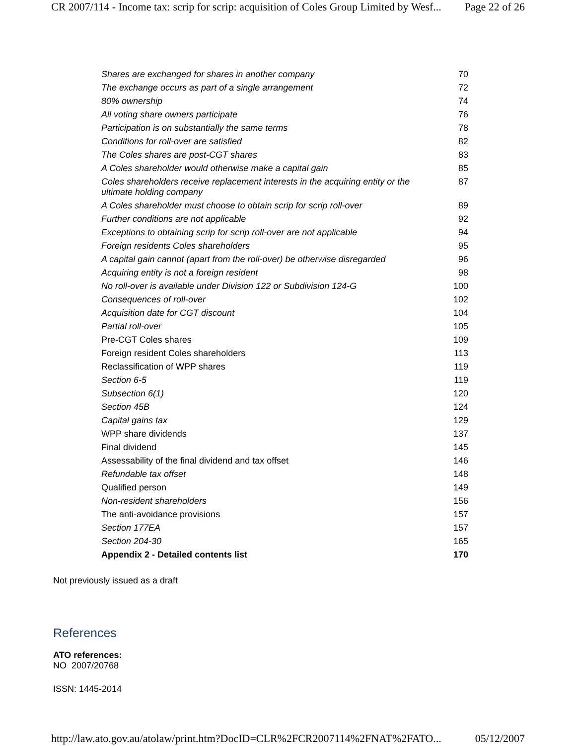CR 2007/114 - Income tax: scrip for scrip: acquisition of Coles Group Limited by Wesf... Page 22 of 26
| Shares are exchanged for shares in another company | 70 |
| The exchange occurs as part of a single arrangement | 72 |
| 80% ownership | 74 |
| All voting share owners participate | 76 |
| Participation is on substantially the same terms | 78 |
| Conditions for roll-over are satisfied | 82 |
| The Coles shares are post-CGT shares | 83 |
| A Coles shareholder would otherwise make a capital gain | 85 |
| Coles shareholders receive replacement interests in the acquiring entity or the ultimate holding company | 87 |
| A Coles shareholder must choose to obtain scrip for scrip roll-over | 89 |
| Further conditions are not applicable | 92 |
| Exceptions to obtaining scrip for scrip roll-over are not applicable | 94 |
| Foreign residents Coles shareholders | 95 |
| A capital gain cannot (apart from the roll-over) be otherwise disregarded | 96 |
| Acquiring entity is not a foreign resident | 98 |
| No roll-over is available under Division 122 or Subdivision 124-G | 100 |
| Consequences of roll-over | 102 |
| Acquisition date for CGT discount | 104 |
| Partial roll-over | 105 |
| Pre-CGT Coles shares | 109 |
| Foreign resident Coles shareholders | 113 |
| Reclassification of WPP shares | 119 |
| Section 6-5 | 119 |
| Subsection 6(1) | 120 |
| Section 45B | 124 |
| Capital gains tax | 129 |
| WPP share dividends | 137 |
| Final dividend | 145 |
| Assessability of the final dividend and tax offset | 146 |
| Refundable tax offset | 148 |
| Qualified person | 149 |
| Non-resident shareholders | 156 |
| The anti-avoidance provisions | 157 |
| Section 177EA | 157 |
| Section 204-30 | 165 |
| Appendix 2 - Detailed contents list | 170 |
Not previously issued as a draft
References
ATO references:
NO 2007/20768
ISSN: 1445-2014
http://law.ato.gov.au/atolaw/print.htm?DocID=CLR%2FCR2007114%2FNAT%2FATO... 05/12/2007